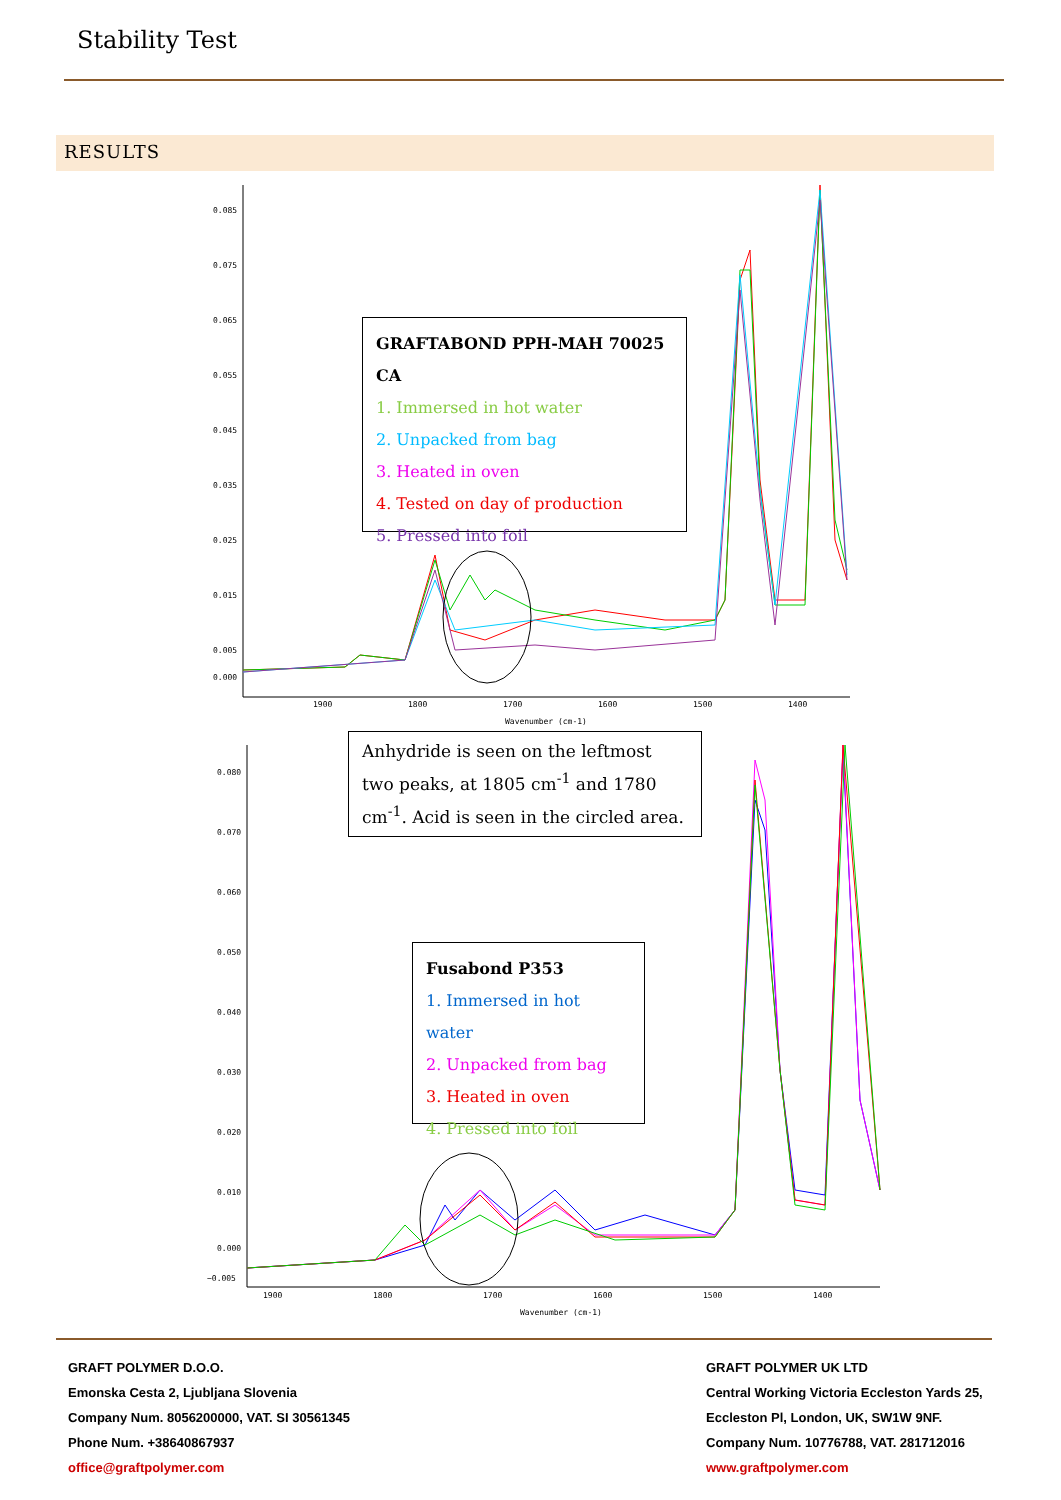Stability Test
RESULTS
0.085
0.075
0.065
0.055
0.045
0.035
0.025
0.015
0.005
0.000
1900
1800
1700
1600
1500
1400
Wavenumber (cm-1)
GRAFTABOND PPH-MAH 70025 CA
1. Immersed in hot water
2. Unpacked from bag
3. Heated in oven
4. Tested on day of production
5. Pressed into foil
Anhydride is seen on the leftmost two peaks, at 1805 cm<sup>-1</sup> and 1780 cm<sup>-1</sup>. Acid is seen in the circled area.
0.080
0.070
0.060
0.050
0.040
0.030
0.020
0.010
0.000
−0.005
1900
1800
1700
1600
1500
1400
Wavenumber (cm-1)
Fusabond P353
1. Immersed in hot water
2. Unpacked from bag
3. Heated in oven
4. Pressed into foil
GRAFT POLYMER D.O.O.
Emonska Cesta 2, Ljubljana Slovenia
Company Num. 8056200000, VAT. SI 30561345
Phone Num. +38640867937
office@graftpolymer.com
GRAFT POLYMER UK LTD
Central Working Victoria Eccleston Yards 25,
Eccleston Pl, London, UK, SW1W 9NF.
Company Num. 10776788, VAT. 281712016
www.graftpolymer.com